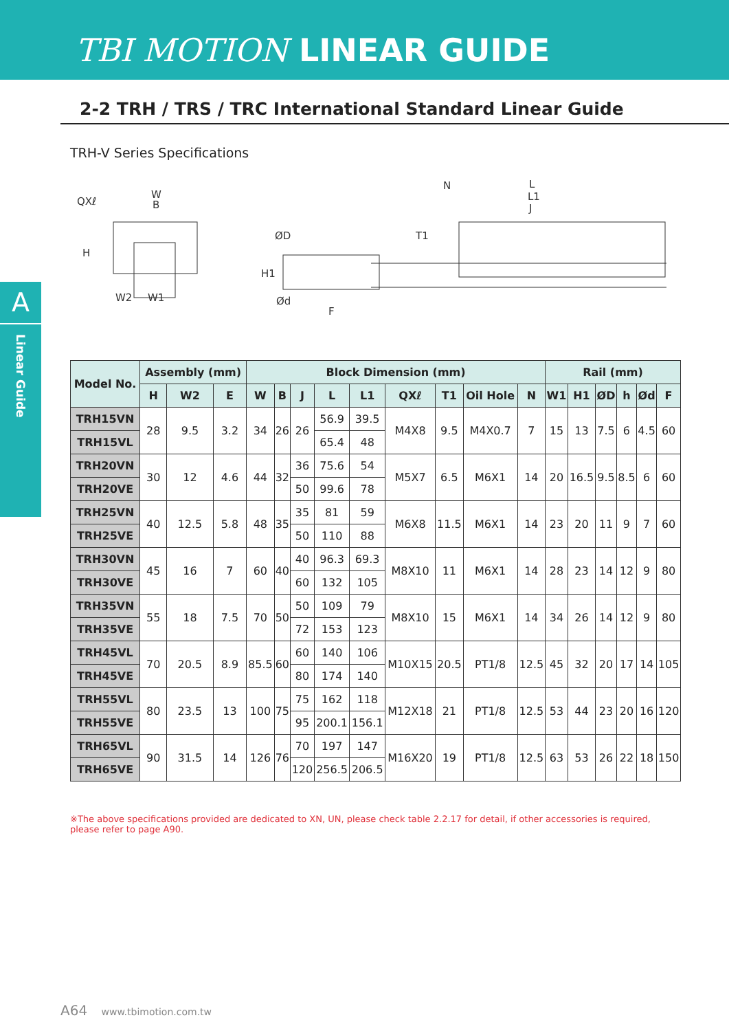TBI MOTION LINEAR GUIDE
2-2 TRH / TRS / TRC International Standard Linear Guide
TRH-V Series Specifications
A
Linear Guide
QXℓ
W
B
W2
W1
H
ØD
Ød
F
H1
N
L
L1
J
T1
| Model No. | Assembly (mm) | | | Block Dimension (mm) | | | | | | | | | Rail (mm) | | | | | |
| --- | --- | --- | --- | --- | --- | --- | --- | --- | --- | --- | --- | --- | --- | --- | --- | --- | --- | --- |
| | H | W2 | E | W | B | J | L | L1 | QXℓ | T1 | Oil Hole | N | W1 | H1 | ØD | h | Ød | F |
| TRH15VN | 28 | 9.5 | 3.2 | 34 | 26 | 26 | 56.9 | 39.5 | M4X8 | 9.5 | M4X0.7 | 7 | 15 | 13 | 7.5 | 6 | 4.5 | 60 |
| TRH15VL | | | | | | | 65.4 | 48 | | | | | | | | | | |
| TRH20VN | 30 | 12 | 4.6 | 44 | 32 | 36 | 75.6 | 54 | M5X7 | 6.5 | M6X1 | 14 | 20 | 16.5 | 9.5 | 8.5 | 6 | 60 |
| TRH20VE | | | | | | 50 | 99.6 | 78 | | | | | | | | | | |
| TRH25VN | 40 | 12.5 | 5.8 | 48 | 35 | 35 | 81 | 59 | M6X8 | 11.5 | M6X1 | 14 | 23 | 20 | 11 | 9 | 7 | 60 |
| TRH25VE | | | | | | 50 | 110 | 88 | | | | | | | | | | |
| TRH30VN | 45 | 16 | 7 | 60 | 40 | 40 | 96.3 | 69.3 | M8X10 | 11 | M6X1 | 14 | 28 | 23 | 14 | 12 | 9 | 80 |
| TRH30VE | | | | | | 60 | 132 | 105 | | | | | | | | | | |
| TRH35VN | 55 | 18 | 7.5 | 70 | 50 | 50 | 109 | 79 | M8X10 | 15 | M6X1 | 14 | 34 | 26 | 14 | 12 | 9 | 80 |
| TRH35VE | | | | | | 72 | 153 | 123 | | | | | | | | | | |
| TRH45VL | 70 | 20.5 | 8.9 | 85.5 | 60 | 60 | 140 | 106 | M10X15 | 20.5 | PT1/8 | 12.5 | 45 | 32 | 20 | 17 | 14 | 105 |
| TRH45VE | | | | | | 80 | 174 | 140 | | | | | | | | | | |
| TRH55VL | 80 | 23.5 | 13 | 100 | 75 | 75 | 162 | 118 | M12X18 | 21 | PT1/8 | 12.5 | 53 | 44 | 23 | 20 | 16 | 120 |
| TRH55VE | | | | | | 95 | 200.1 | 156.1 | | | | | | | | | | |
| TRH65VL | 90 | 31.5 | 14 | 126 | 76 | 70 | 197 | 147 | M16X20 | 19 | PT1/8 | 12.5 | 63 | 53 | 26 | 22 | 18 | 150 |
| TRH65VE | | | | | | 120 | 256.5 | 206.5 | | | | | | | | | | |
※The above specifications provided are dedicated to XN, UN, please check table 2.2.17 for detail, if other accessories is required, please refer to page A90.
A64 www.tbimotion.com.tw